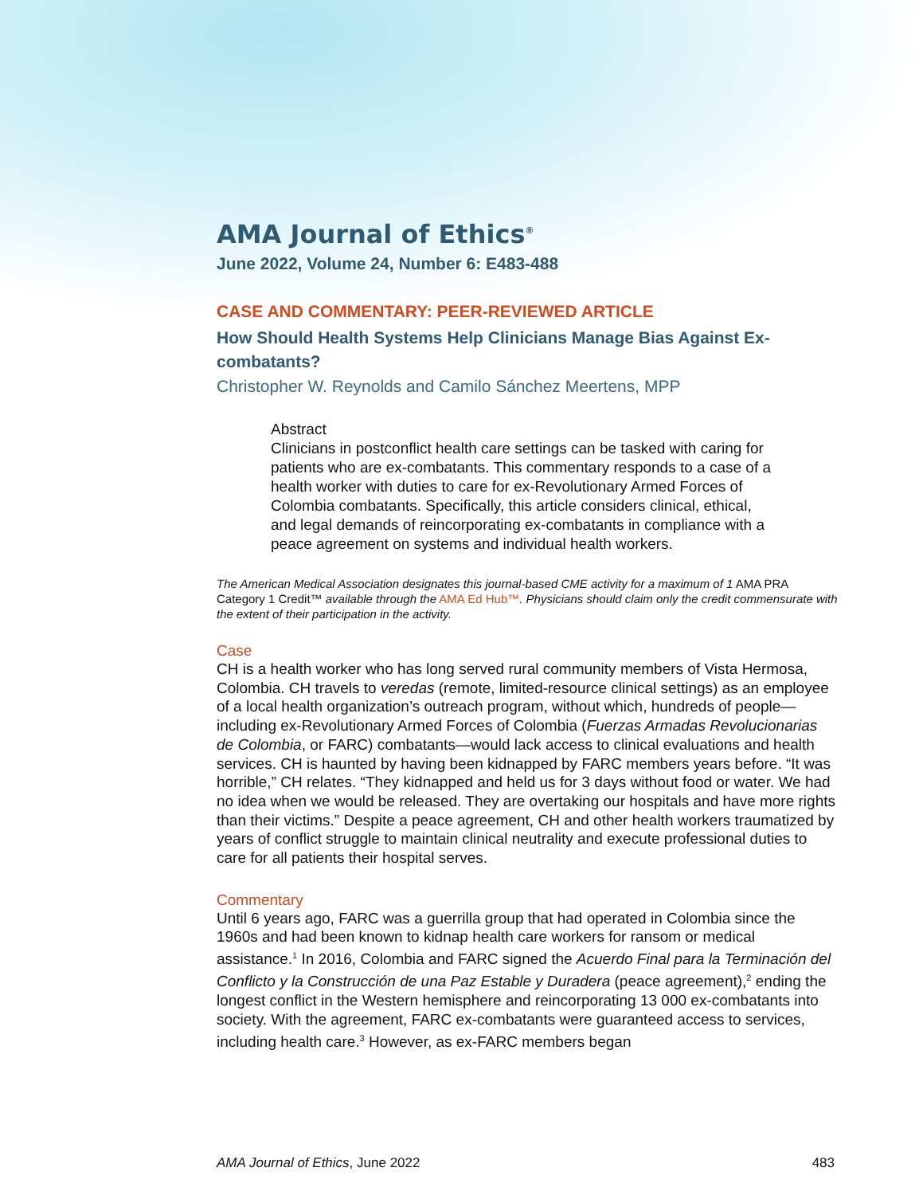AMA Journal of Ethics<sup>®</sup>
June 2022, Volume 24, Number 6: E483-488
CASE AND COMMENTARY: PEER-REVIEWED ARTICLE
How Should Health Systems Help Clinicians Manage Bias Against Ex-combatants?
Christopher W. Reynolds and Camilo Sánchez Meertens, MPP
Abstract
Clinicians in postconflict health care settings can be tasked with caring for patients who are ex-combatants. This commentary responds to a case of a health worker with duties to care for ex-Revolutionary Armed Forces of Colombia combatants. Specifically, this article considers clinical, ethical, and legal demands of reincorporating ex-combatants in compliance with a peace agreement on systems and individual health workers.
The American Medical Association designates this journal-based CME activity for a maximum of 1 AMA PRA Category 1 Credit™ available through the AMA Ed Hub™. Physicians should claim only the credit commensurate with the extent of their participation in the activity.
Case
CH is a health worker who has long served rural community members of Vista Hermosa, Colombia. CH travels to veredas (remote, limited-resource clinical settings) as an employee of a local health organization’s outreach program, without which, hundreds of people—including ex-Revolutionary Armed Forces of Colombia (Fuerzas Armadas Revolucionarias de Colombia, or FARC) combatants—would lack access to clinical evaluations and health services. CH is haunted by having been kidnapped by FARC members years before. “It was horrible,” CH relates. “They kidnapped and held us for 3 days without food or water. We had no idea when we would be released. They are overtaking our hospitals and have more rights than their victims.” Despite a peace agreement, CH and other health workers traumatized by years of conflict struggle to maintain clinical neutrality and execute professional duties to care for all patients their hospital serves.
Commentary
Until 6 years ago, FARC was a guerrilla group that had operated in Colombia since the 1960s and had been known to kidnap health care workers for ransom or medical assistance.<sup>1</sup> In 2016, Colombia and FARC signed the Acuerdo Final para la Terminación del Conflicto y la Construcción de una Paz Estable y Duradera (peace agreement),<sup>2</sup> ending the longest conflict in the Western hemisphere and reincorporating 13 000 ex-combatants into society. With the agreement, FARC ex-combatants were guaranteed access to services, including health care.<sup>3</sup> However, as ex-FARC members began
AMA Journal of Ethics, June 2022 483